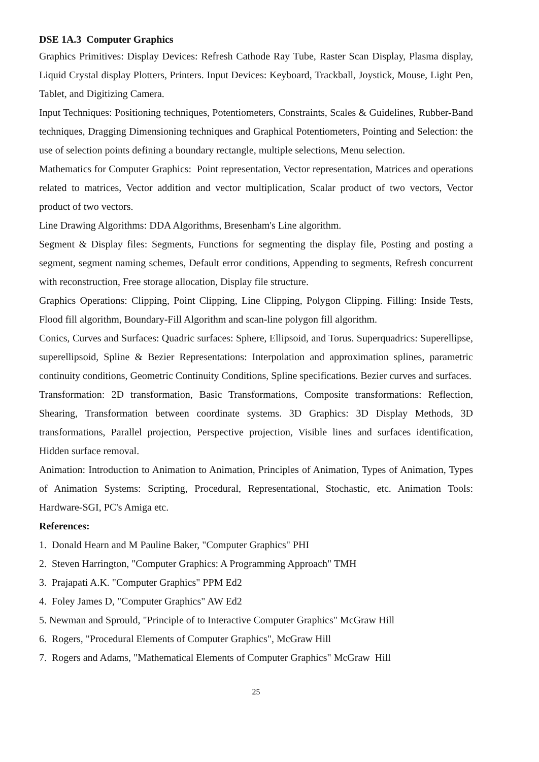DSE 1A.3 Computer Graphics
Graphics Primitives: Display Devices: Refresh Cathode Ray Tube, Raster Scan Display, Plasma display, Liquid Crystal display Plotters, Printers. Input Devices: Keyboard, Trackball, Joystick, Mouse, Light Pen, Tablet, and Digitizing Camera.
Input Techniques: Positioning techniques, Potentiometers, Constraints, Scales & Guidelines, Rubber-Band techniques, Dragging Dimensioning techniques and Graphical Potentiometers, Pointing and Selection: the use of selection points defining a boundary rectangle, multiple selections, Menu selection.
Mathematics for Computer Graphics: Point representation, Vector representation, Matrices and operations related to matrices, Vector addition and vector multiplication, Scalar product of two vectors, Vector product of two vectors.
Line Drawing Algorithms: DDA Algorithms, Bresenham's Line algorithm.
Segment & Display files: Segments, Functions for segmenting the display file, Posting and posting a segment, segment naming schemes, Default error conditions, Appending to segments, Refresh concurrent with reconstruction, Free storage allocation, Display file structure.
Graphics Operations: Clipping, Point Clipping, Line Clipping, Polygon Clipping. Filling: Inside Tests, Flood fill algorithm, Boundary-Fill Algorithm and scan-line polygon fill algorithm.
Conics, Curves and Surfaces: Quadric surfaces: Sphere, Ellipsoid, and Torus. Superquadrics: Superellipse, superellipsoid, Spline & Bezier Representations: Interpolation and approximation splines, parametric continuity conditions, Geometric Continuity Conditions, Spline specifications. Bezier curves and surfaces.
Transformation: 2D transformation, Basic Transformations, Composite transformations: Reflection, Shearing, Transformation between coordinate systems. 3D Graphics: 3D Display Methods, 3D transformations, Parallel projection, Perspective projection, Visible lines and surfaces identification, Hidden surface removal.
Animation: Introduction to Animation to Animation, Principles of Animation, Types of Animation, Types of Animation Systems: Scripting, Procedural, Representational, Stochastic, etc. Animation Tools: Hardware-SGI, PC's Amiga etc.
References:
1. Donald Hearn and M Pauline Baker, "Computer Graphics" PHI
2. Steven Harrington, "Computer Graphics: A Programming Approach" TMH
3. Prajapati A.K. "Computer Graphics" PPM Ed2
4. Foley James D, "Computer Graphics" AW Ed2
5. Newman and Sprould, "Principle of to Interactive Computer Graphics" McGraw Hill
6. Rogers, "Procedural Elements of Computer Graphics", McGraw Hill
7. Rogers and Adams, "Mathematical Elements of Computer Graphics" McGraw Hill
25